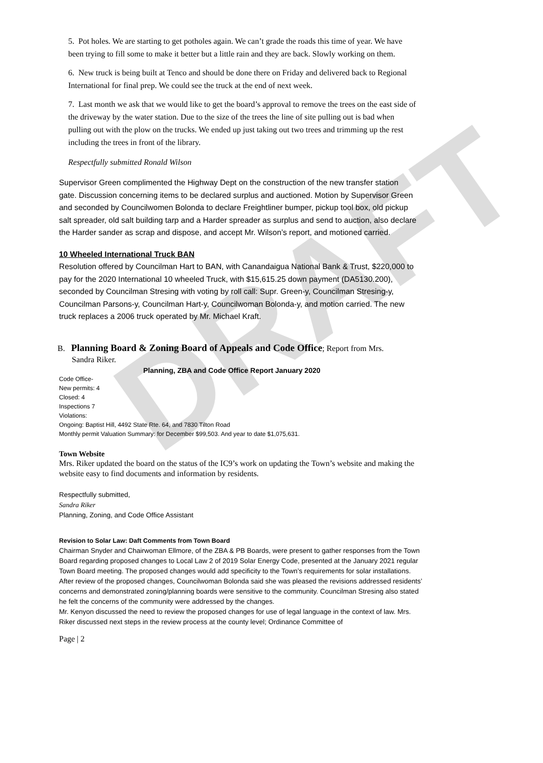DRAFT
5. Pot holes. We are starting to get potholes again. We can’t grade the roads this time of year. We have been trying to fill some to make it better but a little rain and they are back. Slowly working on them.
6. New truck is being built at Tenco and should be done there on Friday and delivered back to Regional International for final prep. We could see the truck at the end of next week.
7. Last month we ask that we would like to get the board’s approval to remove the trees on the east side of the driveway by the water station. Due to the size of the trees the line of site pulling out is bad when pulling out with the plow on the trucks. We ended up just taking out two trees and trimming up the rest including the trees in front of the library.
Respectfully submitted Ronald Wilson
Supervisor Green complimented the Highway Dept on the construction of the new transfer station gate. Discussion concerning items to be declared surplus and auctioned. Motion by Supervisor Green and seconded by Councilwomen Bolonda to declare Freightliner bumper, pickup tool box, old pickup salt spreader, old salt building tarp and a Harder spreader as surplus and send to auction, also declare the Harder sander as scrap and dispose, and accept Mr. Wilson’s report, and motioned carried.
10 Wheeled International Truck BAN
Resolution offered by Councilman Hart to BAN, with Canandaigua National Bank & Trust, $220,000 to pay for the 2020 International 10 wheeled Truck, with $15,615.25 down payment (DA5130.200), seconded by Councilman Stresing with voting by roll call: Supr. Green-y, Councilman Stresing-y, Councilman Parsons-y, Councilman Hart-y, Councilwoman Bolonda-y, and motion carried. The new truck replaces a 2006 truck operated by Mr. Michael Kraft.
B. Planning Board & Zoning Board of Appeals and Code Office; Report from Mrs.
Sandra Riker.
Planning, ZBA and Code Office Report January 2020
Code Office-
New permits: 4
Closed: 4
Inspections 7
Violations:
Ongoing: Baptist Hill, 4492 State Rte. 64, and 7830 Tilton Road
Monthly permit Valuation Summary: for December $99,503. And year to date $1,075,631.
Town Website
Mrs. Riker updated the board on the status of the IC9’s work on updating the Town’s website and making the website easy to find documents and information by residents.
Respectfully submitted,
Sandra Riker
Planning, Zoning, and Code Office Assistant
Revision to Solar Law: Daft Comments from Town Board
Chairman Snyder and Chairwoman Ellmore, of the ZBA & PB Boards, were present to gather responses from the Town Board regarding proposed changes to Local Law 2 of 2019 Solar Energy Code, presented at the January 2021 regular Town Board meeting. The proposed changes would add specificity to the Town’s requirements for solar installations.
After review of the proposed changes, Councilwoman Bolonda said she was pleased the revisions addressed residents’ concerns and demonstrated zoning/planning boards were sensitive to the community. Councilman Stresing also stated he felt the concerns of the community were addressed by the changes.
Mr. Kenyon discussed the need to review the proposed changes for use of legal language in the context of law. Mrs. Riker discussed next steps in the review process at the county level; Ordinance Committee of
Page | 2